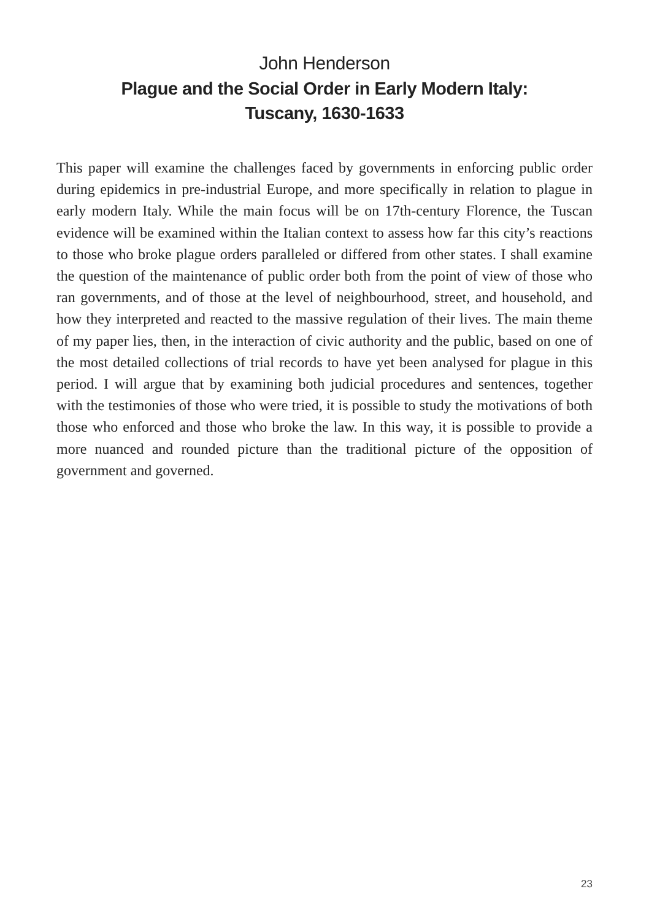John Henderson
Plague and the Social Order in Early Modern Italy:
Tuscany, 1630-1633
This paper will examine the challenges faced by governments in enforcing public order during epidemics in pre-industrial Europe, and more specifically in relation to plague in early modern Italy. While the main focus will be on 17th-century Florence, the Tuscan evidence will be examined within the Italian context to assess how far this city’s reactions to those who broke plague orders paralleled or differed from other states. I shall examine the question of the maintenance of public order both from the point of view of those who ran governments, and of those at the level of neighbourhood, street, and household, and how they interpreted and reacted to the massive regulation of their lives. The main theme of my paper lies, then, in the interaction of civic authority and the public, based on one of the most detailed collections of trial records to have yet been analysed for plague in this period. I will argue that by examining both judicial procedures and sentences, together with the testimonies of those who were tried, it is possible to study the motivations of both those who enforced and those who broke the law. In this way, it is possible to provide a more nuanced and rounded picture than the traditional picture of the opposition of government and governed.
23